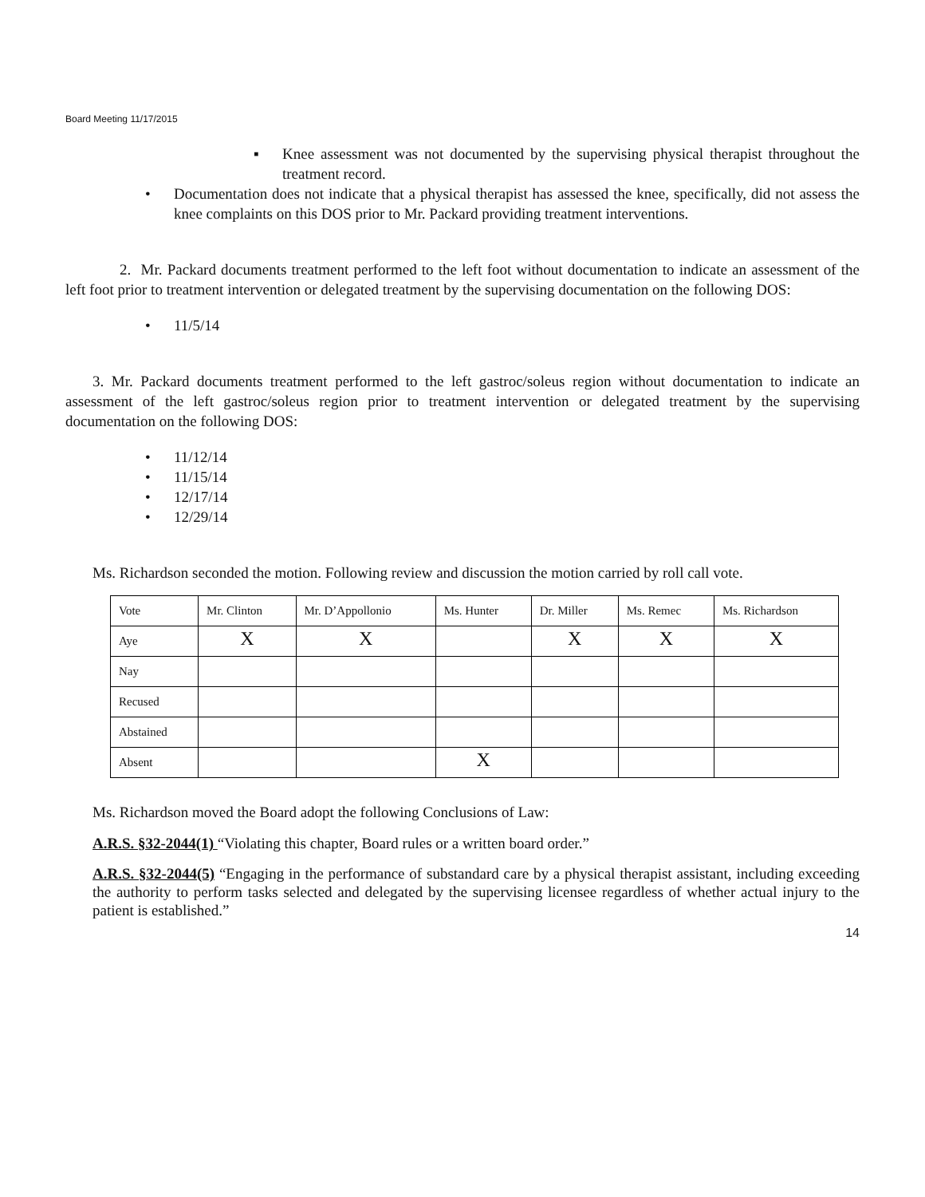Board Meeting 11/17/2015
▪ Knee assessment was not documented by the supervising physical therapist throughout the treatment record.
• Documentation does not indicate that a physical therapist has assessed the knee, specifically, did not assess the knee complaints on this DOS prior to Mr. Packard providing treatment interventions.
2. Mr. Packard documents treatment performed to the left foot without documentation to indicate an assessment of the left foot prior to treatment intervention or delegated treatment by the supervising documentation on the following DOS:
• 11/5/14
3. Mr. Packard documents treatment performed to the left gastroc/soleus region without documentation to indicate an assessment of the left gastroc/soleus region prior to treatment intervention or delegated treatment by the supervising documentation on the following DOS:
• 11/12/14
• 11/15/14
• 12/17/14
• 12/29/14
Ms. Richardson seconded the motion. Following review and discussion the motion carried by roll call vote.
| Vote | Mr. Clinton | Mr. D’Appollonio | Ms. Hunter | Dr. Miller | Ms. Remec | Ms. Richardson |
| Aye | X | X | | X | X | X |
| Nay | | | | | | |
| Recused | | | | | | |
| Abstained | | | | | | |
| Absent | | | X | | | |
Ms. Richardson moved the Board adopt the following Conclusions of Law:
A.R.S. §32-2044(1) “Violating this chapter, Board rules or a written board order.”
A.R.S. §32-2044(5) “Engaging in the performance of substandard care by a physical therapist assistant, including exceeding the authority to perform tasks selected and delegated by the supervising licensee regardless of whether actual injury to the patient is established.”
14